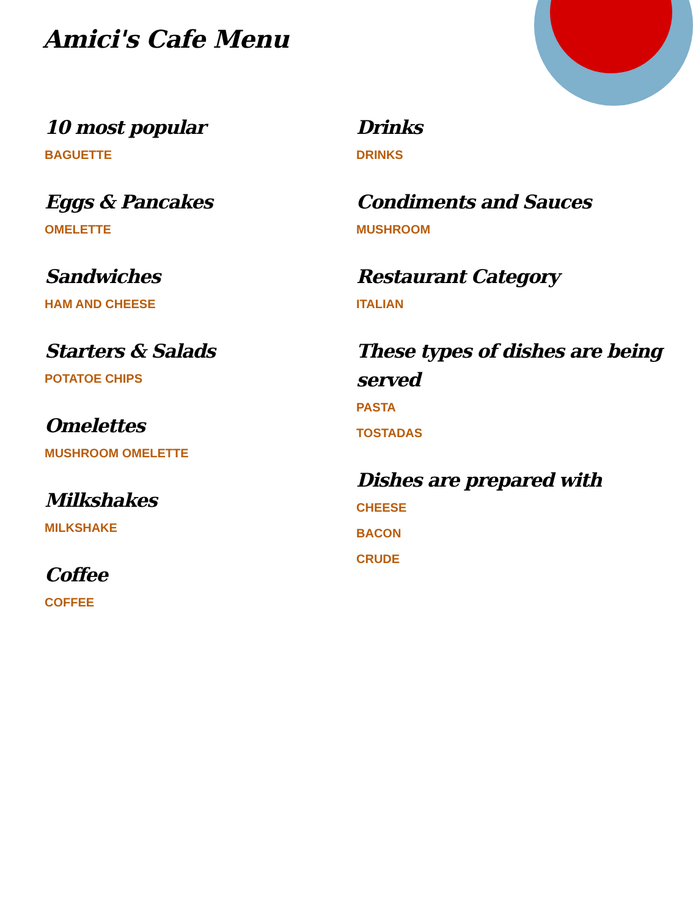Amici's Cafe Menu
10 most popular
BAGUETTE
Eggs & Pancakes
OMELETTE
Sandwiches
HAM AND CHEESE
Starters & Salads
POTATOE CHIPS
Omelettes
MUSHROOM OMELETTE
Milkshakes
MILKSHAKE
Coffee
COFFEE
Drinks
DRINKS
Condiments and Sauces
MUSHROOM
Restaurant Category
ITALIAN
These types of dishes are being served
PASTA
TOSTADAS
Dishes are prepared with
CHEESE
BACON
CRUDE